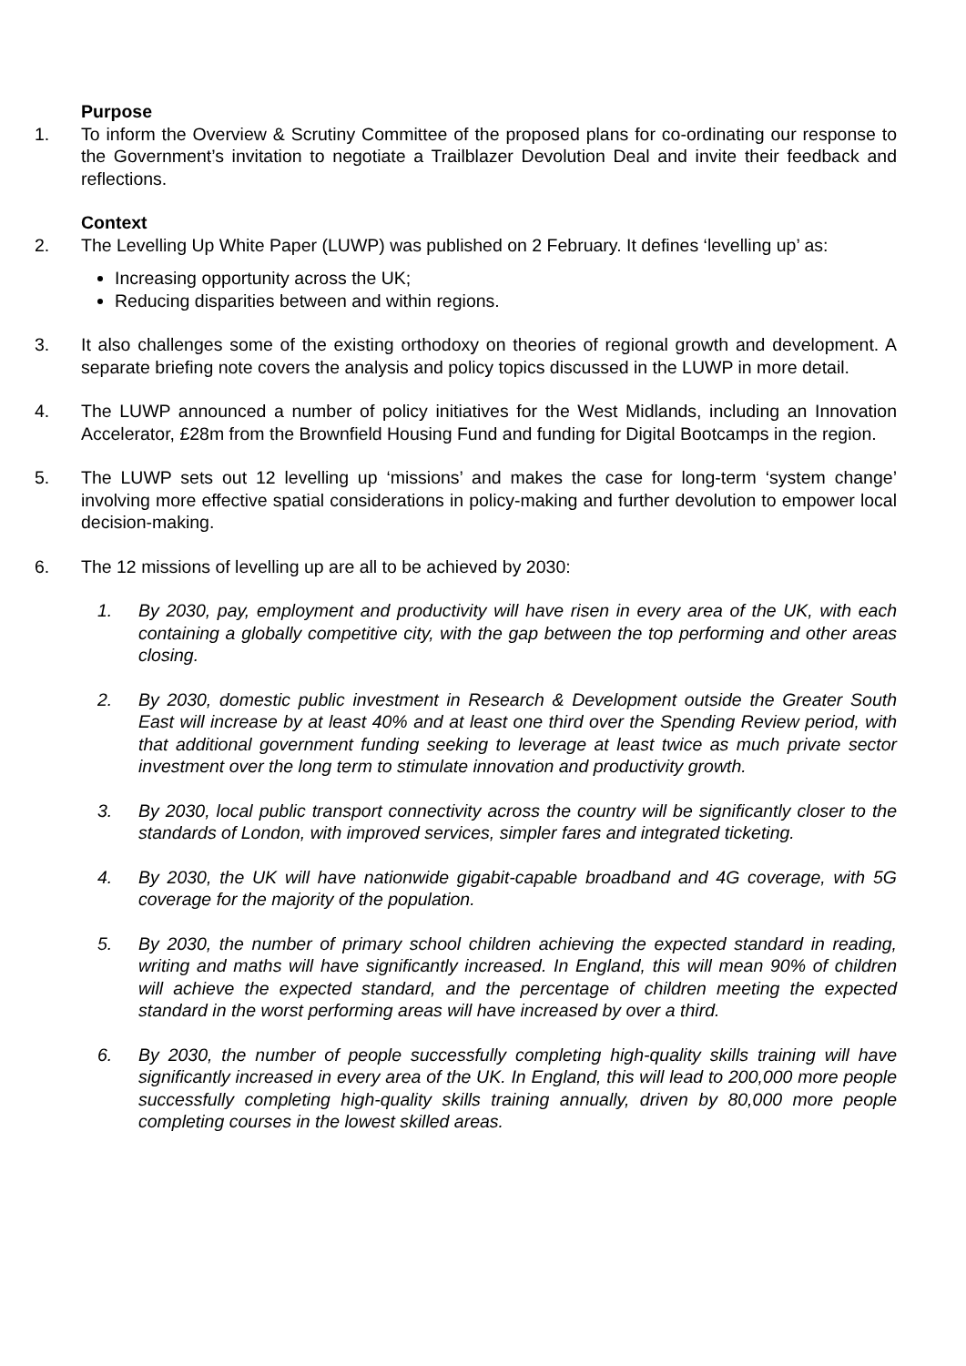Purpose
1. To inform the Overview & Scrutiny Committee of the proposed plans for co-ordinating our response to the Government’s invitation to negotiate a Trailblazer Devolution Deal and invite their feedback and reflections.
Context
2. The Levelling Up White Paper (LUWP) was published on 2 February. It defines ‘levelling up’ as:
Increasing opportunity across the UK;
Reducing disparities between and within regions.
3. It also challenges some of the existing orthodoxy on theories of regional growth and development. A separate briefing note covers the analysis and policy topics discussed in the LUWP in more detail.
4. The LUWP announced a number of policy initiatives for the West Midlands, including an Innovation Accelerator, £28m from the Brownfield Housing Fund and funding for Digital Bootcamps in the region.
5. The LUWP sets out 12 levelling up ‘missions’ and makes the case for long-term ‘system change’ involving more effective spatial considerations in policy-making and further devolution to empower local decision-making.
6. The 12 missions of levelling up are all to be achieved by 2030:
1. By 2030, pay, employment and productivity will have risen in every area of the UK, with each containing a globally competitive city, with the gap between the top performing and other areas closing.
2. By 2030, domestic public investment in Research & Development outside the Greater South East will increase by at least 40% and at least one third over the Spending Review period, with that additional government funding seeking to leverage at least twice as much private sector investment over the long term to stimulate innovation and productivity growth.
3. By 2030, local public transport connectivity across the country will be significantly closer to the standards of London, with improved services, simpler fares and integrated ticketing.
4. By 2030, the UK will have nationwide gigabit-capable broadband and 4G coverage, with 5G coverage for the majority of the population.
5. By 2030, the number of primary school children achieving the expected standard in reading, writing and maths will have significantly increased. In England, this will mean 90% of children will achieve the expected standard, and the percentage of children meeting the expected standard in the worst performing areas will have increased by over a third.
6. By 2030, the number of people successfully completing high-quality skills training will have significantly increased in every area of the UK. In England, this will lead to 200,000 more people successfully completing high-quality skills training annually, driven by 80,000 more people completing courses in the lowest skilled areas.